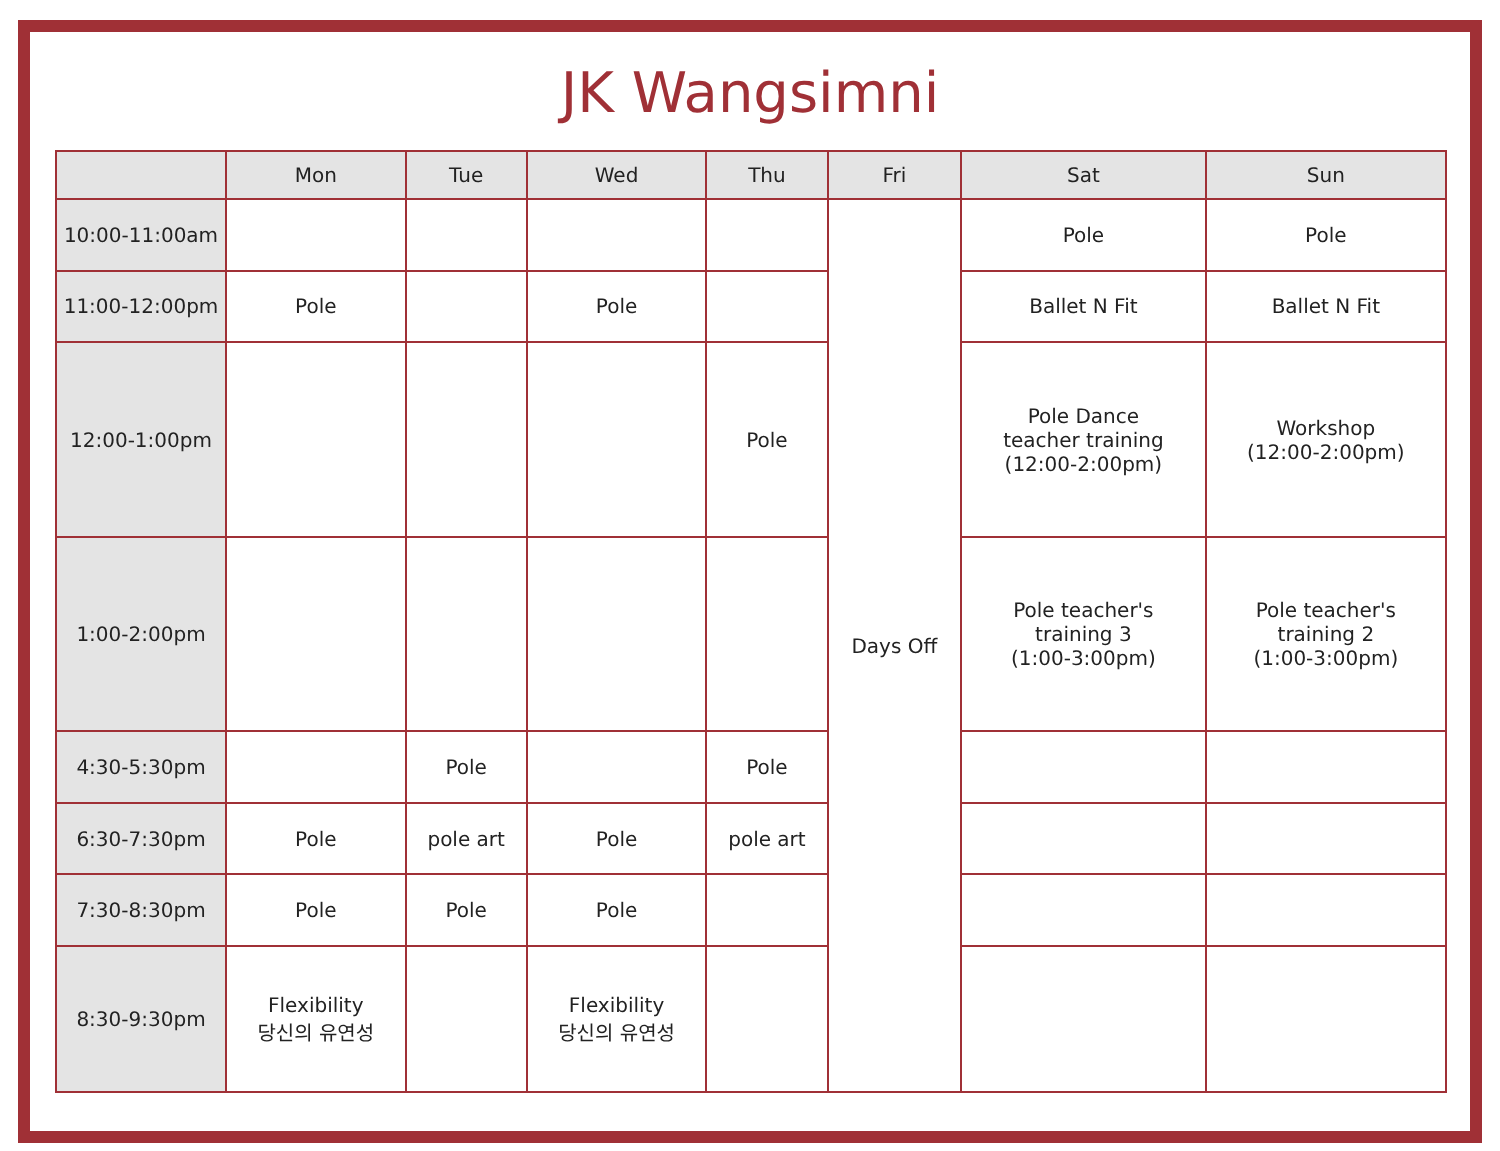JK Wangsimni
| | Mon | Tue | Wed | Thu | Fri | Sat | Sun |
| --- | --- | --- | --- | --- | --- | --- | --- |
| 10:00-11:00am | | | | | Days Off | Pole | Pole |
| 11:00-12:00pm | Pole | | Pole | | | Ballet N Fit | Ballet N Fit |
| 12:00-1:00pm | | | | Pole | | Pole Dance teacher training (12:00-2:00pm) | Workshop (12:00-2:00pm) |
| 1:00-2:00pm | | | | | | Pole teacher's training 3 (1:00-3:00pm) | Pole teacher's training 2 (1:00-3:00pm) |
| 4:30-5:30pm | | Pole | | Pole | | | |
| 6:30-7:30pm | Pole | pole art | Pole | pole art | | | |
| 7:30-8:30pm | Pole | Pole | Pole | | | | |
| 8:30-9:30pm | Flexibility 당신의 유연성 | | Flexibility 당신의 유연성 | | | | |